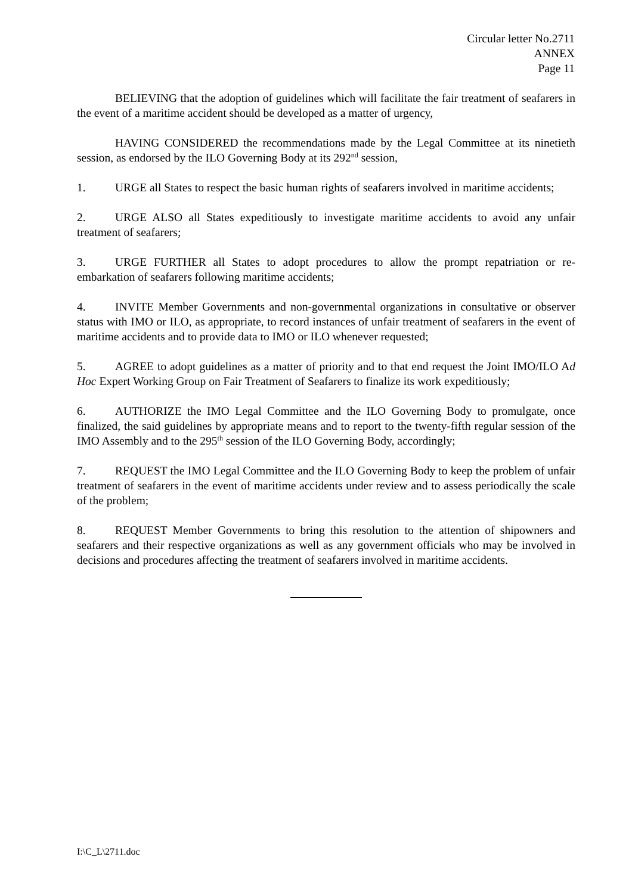Circular letter No.2711
ANNEX
Page 11
BELIEVING that the adoption of guidelines which will facilitate the fair treatment of seafarers in the event of a maritime accident should be developed as a matter of urgency,
HAVING CONSIDERED the recommendations made by the Legal Committee at its ninetieth session, as endorsed by the ILO Governing Body at its 292<sup>nd</sup> session,
1. URGE all States to respect the basic human rights of seafarers involved in maritime accidents;
2. URGE ALSO all States expeditiously to investigate maritime accidents to avoid any unfair treatment of seafarers;
3. URGE FURTHER all States to adopt procedures to allow the prompt repatriation or re-embarkation of seafarers following maritime accidents;
4. INVITE Member Governments and non-governmental organizations in consultative or observer status with IMO or ILO, as appropriate, to record instances of unfair treatment of seafarers in the event of maritime accidents and to provide data to IMO or ILO whenever requested;
5. AGREE to adopt guidelines as a matter of priority and to that end request the Joint IMO/ILO Ad Hoc Expert Working Group on Fair Treatment of Seafarers to finalize its work expeditiously;
6. AUTHORIZE the IMO Legal Committee and the ILO Governing Body to promulgate, once finalized, the said guidelines by appropriate means and to report to the twenty-fifth regular session of the IMO Assembly and to the 295<sup>th</sup> session of the ILO Governing Body, accordingly;
7. REQUEST the IMO Legal Committee and the ILO Governing Body to keep the problem of unfair treatment of seafarers in the event of maritime accidents under review and to assess periodically the scale of the problem;
8. REQUEST Member Governments to bring this resolution to the attention of shipowners and seafarers and their respective organizations as well as any government officials who may be involved in decisions and procedures affecting the treatment of seafarers involved in maritime accidents.
I:\C_L\2711.doc